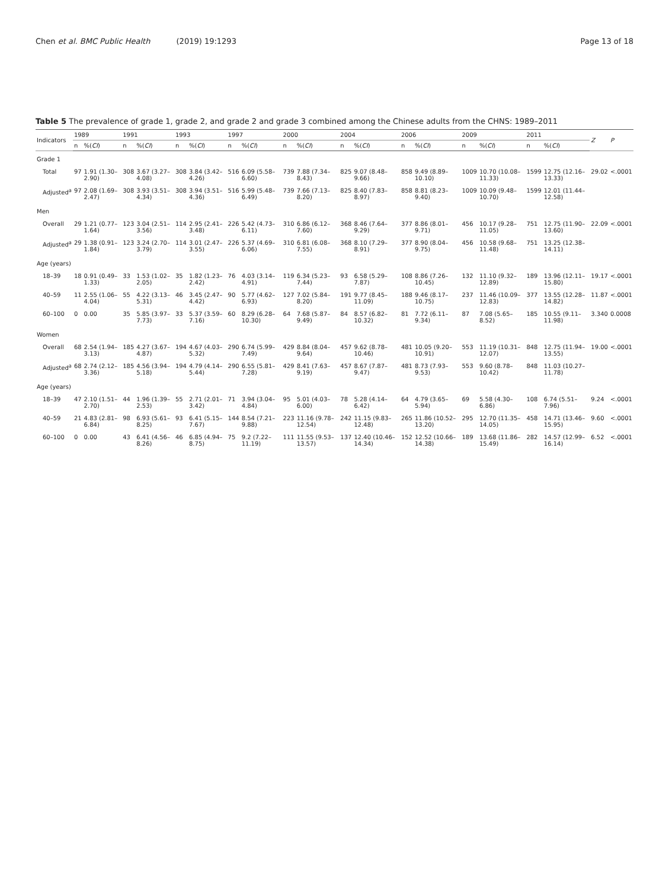Chen et al. BMC Public Health (2019) 19:1293
Page 13 of 18
Table 5 The prevalence of grade 1, grade 2, and grade 2 and grade 3 combined among the Chinese adults from the CHNS: 1989–2011
| Indicators | 1989 | | 1991 | | 1993 | | 1997 | | 2000 | | 2004 | | 2006 | | 2009 | | 2011 | | Z | P |
| --- | --- | --- | --- | --- | --- | --- | --- | --- | --- | --- | --- | --- | --- | --- | --- | --- | --- | --- | --- | --- |
| | n | %( CI ) | n | %( CI ) | n | %( CI ) | n | %( CI ) | n | %( CI ) | n | %( CI ) | n | %( CI ) | n | %( CI ) | n | %( CI ) | | |
| Grade 1 | | | | | | | | | | | | | | | | | | | | |
| Total | 97 | 1.91 (1.30–2.90) | 308 | 3.67 (3.27–4.08) | 308 | 3.84 (3.42–4.26) | 516 | 6.09 (5.58–6.60) | 739 | 7.88 (7.34–8.43) | 825 | 9.07 (8.48–9.66) | 858 | 9.49 (8.89–10.10) | 1009 | 10.70 (10.08–11.33) | 1599 | 12.75 (12.16–13.33) | 29.02 | <.0001 |
| Adjusted<sup>a</sup> | 97 | 2.08 (1.69–2.47) | 308 | 3.93 (3.51–4.34) | 308 | 3.94 (3.51–4.36) | 516 | 5.99 (5.48–6.49) | 739 | 7.66 (7.13–8.20) | 825 | 8.40 (7.83–8.97) | 858 | 8.81 (8.23–9.40) | 1009 | 10.09 (9.48–10.70) | 1599 | 12.01 (11.44–12.58) | | |
| Men | | | | | | | | | | | | | | | | | | | | |
| Overall | 29 | 1.21 (0.77–1.64) | 123 | 3.04 (2.51–3.56) | 114 | 2.95 (2.41–3.48) | 226 | 5.42 (4.73–6.11) | 310 | 6.86 (6.12–7.60) | 368 | 8.46 (7.64–9.29) | 377 | 8.86 (8.01–9.71) | 456 | 10.17 (9.28–11.05) | 751 | 12.75 (11.90–13.60) | 22.09 | <.0001 |
| Adjusted<sup>a</sup> | 29 | 1.38 (0.91–1.84) | 123 | 3.24 (2.70–3.79) | 114 | 3.01 (2.47–3.55) | 226 | 5.37 (4.69–6.06) | 310 | 6.81 (6.08–7.55) | 368 | 8.10 (7.29–8.91) | 377 | 8.90 (8.04–9.75) | 456 | 10.58 (9.68–11.48) | 751 | 13.25 (12.38–14.11) | | |
| Age (years) | | | | | | | | | | | | | | | | | | | | |
| 18–39 | 18 | 0.91 (0.49–1.33) | 33 | 1.53 (1.02–2.05) | 35 | 1.82 (1.23–2.42) | 76 | 4.03 (3.14–4.91) | 119 | 6.34 (5.23–7.44) | 93 | 6.58 (5.29–7.87) | 108 | 8.86 (7.26–10.45) | 132 | 11.10 (9.32–12.89) | 189 | 13.96 (12.11–15.80) | 19.17 | <.0001 |
| 40–59 | 11 | 2.55 (1.06–4.04) | 55 | 4.22 (3.13–5.31) | 46 | 3.45 (2.47–4.42) | 90 | 5.77 (4.62–6.93) | 127 | 7.02 (5.84–8.20) | 191 | 9.77 (8.45–11.09) | 188 | 9.46 (8.17–10.75) | 237 | 11.46 (10.09–12.83) | 377 | 13.55 (12.28–14.82) | 11.87 | <.0001 |
| 60–100 | 0 | 0.00 | 35 | 5.85 (3.97–7.73) | 33 | 5.37 (3.59–7.16) | 60 | 8.29 (6.28–10.30) | 64 | 7.68 (5.87–9.49) | 84 | 8.57 (6.82–10.32) | 81 | 7.72 (6.11–9.34) | 87 | 7.08 (5.65–8.52) | 185 | 10.55 (9.11–11.98) | 3.340 | 0.0008 |
| Women | | | | | | | | | | | | | | | | | | | | |
| Overall | 68 | 2.54 (1.94–3.13) | 185 | 4.27 (3.67–4.87) | 194 | 4.67 (4.03–5.32) | 290 | 6.74 (5.99–7.49) | 429 | 8.84 (8.04–9.64) | 457 | 9.62 (8.78–10.46) | 481 | 10.05 (9.20–10.91) | 553 | 11.19 (10.31–12.07) | 848 | 12.75 (11.94–13.55) | 19.00 | <.0001 |
| Adjusted<sup>a</sup> | 68 | 2.74 (2.12–3.36) | 185 | 4.56 (3.94–5.18) | 194 | 4.79 (4.14–5.44) | 290 | 6.55 (5.81–7.28) | 429 | 8.41 (7.63–9.19) | 457 | 8.67 (7.87–9.47) | 481 | 8.73 (7.93–9.53) | 553 | 9.60 (8.78–10.42) | 848 | 11.03 (10.27–11.78) | | |
| Age (years) | | | | | | | | | | | | | | | | | | | | |
| 18–39 | 47 | 2.10 (1.51–2.70) | 44 | 1.96 (1.39–2.53) | 55 | 2.71 (2.01–3.42) | 71 | 3.94 (3.04–4.84) | 95 | 5.01 (4.03–6.00) | 78 | 5.28 (4.14–6.42) | 64 | 4.79 (3.65–5.94) | 69 | 5.58 (4.30–6.86) | 108 | 6.74 (5.51–7.96) | 9.24 | <.0001 |
| 40–59 | 21 | 4.83 (2.81–6.84) | 98 | 6.93 (5.61–8.25) | 93 | 6.41 (5.15–7.67) | 144 | 8.54 (7.21–9.88) | 223 | 11.16 (9.78–12.54) | 242 | 11.15 (9.83–12.48) | 265 | 11.86 (10.52–13.20) | 295 | 12.70 (11.35–14.05) | 458 | 14.71 (13.46–15.95) | 9.60 | <.0001 |
| 60–100 | 0 | 0.00 | 43 | 6.41 (4.56–8.26) | 46 | 6.85 (4.94–8.75) | 75 | 9.2 (7.22–11.19) | 111 | 11.55 (9.53–13.57) | 137 | 12.40 (10.46–14.34) | 152 | 12.52 (10.66–14.38) | 189 | 13.68 (11.86–15.49) | 282 | 14.57 (12.99–16.14) | 6.52 | <.0001 |